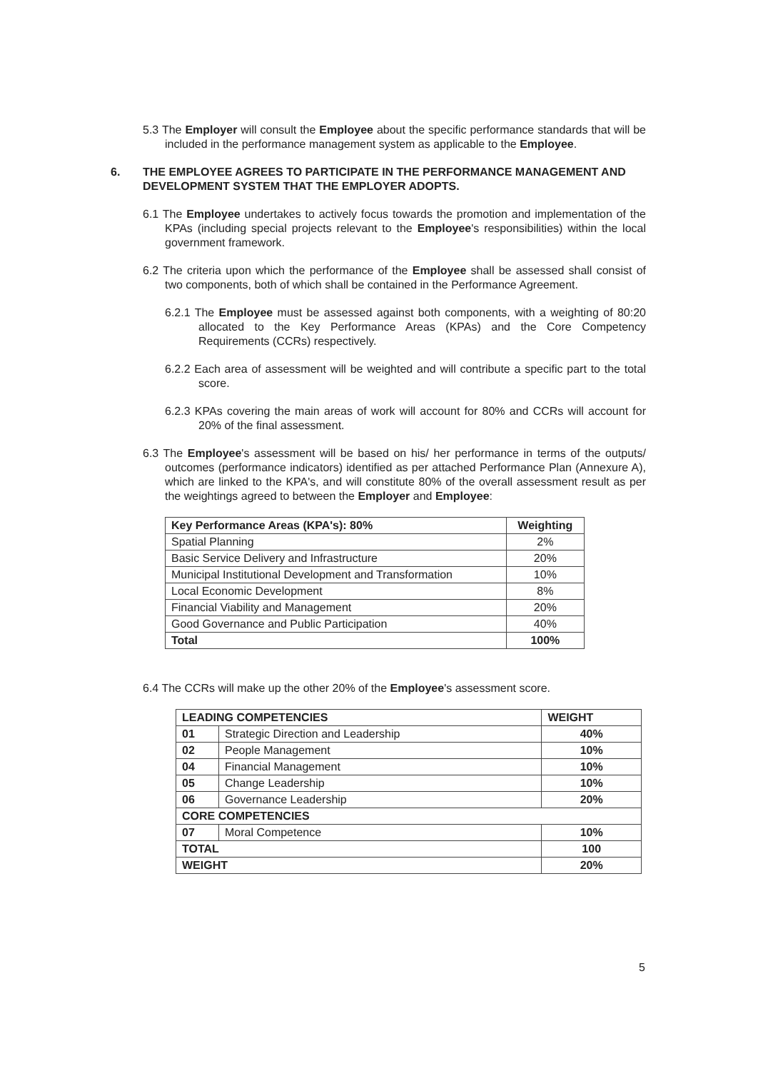5.3 The Employer will consult the Employee about the specific performance standards that will be included in the performance management system as applicable to the Employee.
6. THE EMPLOYEE AGREES TO PARTICIPATE IN THE PERFORMANCE MANAGEMENT AND DEVELOPMENT SYSTEM THAT THE EMPLOYER ADOPTS.
6.1 The Employee undertakes to actively focus towards the promotion and implementation of the KPAs (including special projects relevant to the Employee's responsibilities) within the local government framework.
6.2 The criteria upon which the performance of the Employee shall be assessed shall consist of two components, both of which shall be contained in the Performance Agreement.
6.2.1 The Employee must be assessed against both components, with a weighting of 80:20 allocated to the Key Performance Areas (KPAs) and the Core Competency Requirements (CCRs) respectively.
6.2.2 Each area of assessment will be weighted and will contribute a specific part to the total score.
6.2.3 KPAs covering the main areas of work will account for 80% and CCRs will account for 20% of the final assessment.
6.3 The Employee's assessment will be based on his/ her performance in terms of the outputs/ outcomes (performance indicators) identified as per attached Performance Plan (Annexure A), which are linked to the KPA's, and will constitute 80% of the overall assessment result as per the weightings agreed to between the Employer and Employee:
| Key Performance Areas (KPA's): 80% | Weighting |
| --- | --- |
| Spatial Planning | 2% |
| Basic Service Delivery and Infrastructure | 20% |
| Municipal Institutional Development and Transformation | 10% |
| Local Economic Development | 8% |
| Financial Viability and Management | 20% |
| Good Governance and Public Participation | 40% |
| Total | 100% |
6.4 The CCRs will make up the other 20% of the Employee's assessment score.
| LEADING COMPETENCIES | | WEIGHT |
| --- | --- | --- |
| 01 | Strategic Direction and Leadership | 40% |
| 02 | People Management | 10% |
| 04 | Financial Management | 10% |
| 05 | Change Leadership | 10% |
| 06 | Governance Leadership | 20% |
| CORE COMPETENCIES | | |
| 07 | Moral Competence | 10% |
| TOTAL | | 100 |
| WEIGHT | | 20% |
5